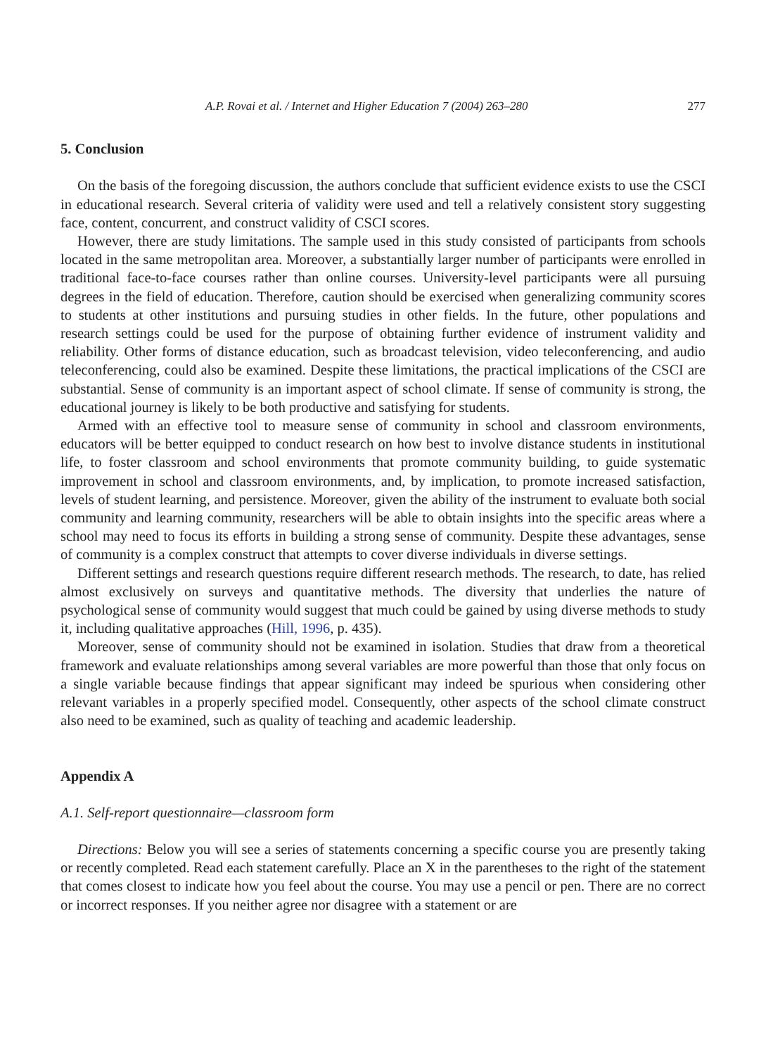A.P. Rovai et al. / Internet and Higher Education 7 (2004) 263–280 277
5. Conclusion
On the basis of the foregoing discussion, the authors conclude that sufficient evidence exists to use the CSCI in educational research. Several criteria of validity were used and tell a relatively consistent story suggesting face, content, concurrent, and construct validity of CSCI scores.
However, there are study limitations. The sample used in this study consisted of participants from schools located in the same metropolitan area. Moreover, a substantially larger number of participants were enrolled in traditional face-to-face courses rather than online courses. University-level participants were all pursuing degrees in the field of education. Therefore, caution should be exercised when generalizing community scores to students at other institutions and pursuing studies in other fields. In the future, other populations and research settings could be used for the purpose of obtaining further evidence of instrument validity and reliability. Other forms of distance education, such as broadcast television, video teleconferencing, and audio teleconferencing, could also be examined. Despite these limitations, the practical implications of the CSCI are substantial. Sense of community is an important aspect of school climate. If sense of community is strong, the educational journey is likely to be both productive and satisfying for students.
Armed with an effective tool to measure sense of community in school and classroom environments, educators will be better equipped to conduct research on how best to involve distance students in institutional life, to foster classroom and school environments that promote community building, to guide systematic improvement in school and classroom environments, and, by implication, to promote increased satisfaction, levels of student learning, and persistence. Moreover, given the ability of the instrument to evaluate both social community and learning community, researchers will be able to obtain insights into the specific areas where a school may need to focus its efforts in building a strong sense of community. Despite these advantages, sense of community is a complex construct that attempts to cover diverse individuals in diverse settings.
Different settings and research questions require different research methods. The research, to date, has relied almost exclusively on surveys and quantitative methods. The diversity that underlies the nature of psychological sense of community would suggest that much could be gained by using diverse methods to study it, including qualitative approaches (Hill, 1996, p. 435).
Moreover, sense of community should not be examined in isolation. Studies that draw from a theoretical framework and evaluate relationships among several variables are more powerful than those that only focus on a single variable because findings that appear significant may indeed be spurious when considering other relevant variables in a properly specified model. Consequently, other aspects of the school climate construct also need to be examined, such as quality of teaching and academic leadership.
Appendix A
A.1. Self-report questionnaire—classroom form
Directions: Below you will see a series of statements concerning a specific course you are presently taking or recently completed. Read each statement carefully. Place an X in the parentheses to the right of the statement that comes closest to indicate how you feel about the course. You may use a pencil or pen. There are no correct or incorrect responses. If you neither agree nor disagree with a statement or are